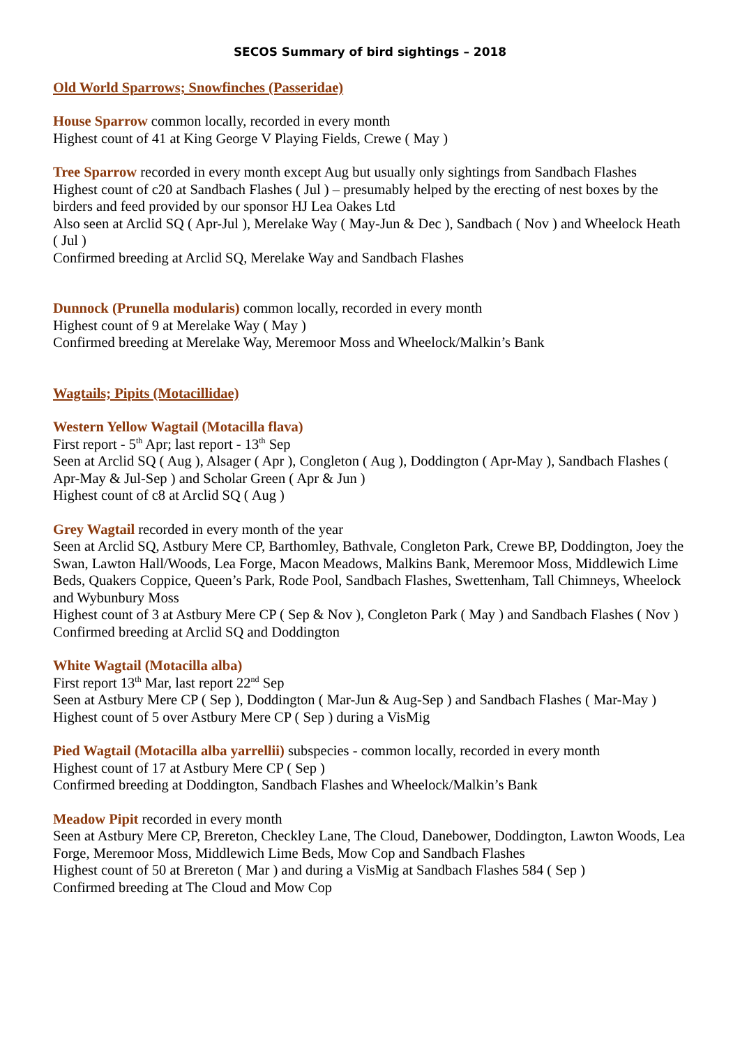SECOS Summary of bird sightings – 2018
Old World Sparrows; Snowfinches (Passeridae)
House Sparrow common locally, recorded in every month
Highest count of 41 at King George V Playing Fields, Crewe ( May )
Tree Sparrow recorded in every month except Aug but usually only sightings from Sandbach Flashes
Highest count of c20 at Sandbach Flashes ( Jul ) – presumably helped by the erecting of nest boxes by the birders and feed provided by our sponsor HJ Lea Oakes Ltd
Also seen at Arclid SQ ( Apr-Jul ), Merelake Way ( May-Jun & Dec ), Sandbach ( Nov ) and Wheelock Heath ( Jul )
Confirmed breeding at Arclid SQ, Merelake Way and Sandbach Flashes
Dunnock (Prunella modularis) common locally, recorded in every month
Highest count of 9 at Merelake Way ( May )
Confirmed breeding at Merelake Way, Meremoor Moss and Wheelock/Malkin’s Bank
Wagtails; Pipits (Motacillidae)
Western Yellow Wagtail (Motacilla flava)
First report - 5<sup>th</sup> Apr; last report - 13<sup>th</sup> Sep
Seen at Arclid SQ ( Aug ), Alsager ( Apr ), Congleton ( Aug ), Doddington ( Apr-May ), Sandbach Flashes ( Apr-May & Jul-Sep ) and Scholar Green ( Apr & Jun )
Highest count of c8 at Arclid SQ ( Aug )
Grey Wagtail recorded in every month of the year
Seen at Arclid SQ, Astbury Mere CP, Barthomley, Bathvale, Congleton Park, Crewe BP, Doddington, Joey the Swan, Lawton Hall/Woods, Lea Forge, Macon Meadows, Malkins Bank, Meremoor Moss, Middlewich Lime Beds, Quakers Coppice, Queen’s Park, Rode Pool, Sandbach Flashes, Swettenham, Tall Chimneys, Wheelock and Wybunbury Moss
Highest count of 3 at Astbury Mere CP ( Sep & Nov ), Congleton Park ( May ) and Sandbach Flashes ( Nov )
Confirmed breeding at Arclid SQ and Doddington
White Wagtail (Motacilla alba)
First report 13<sup>th</sup> Mar, last report 22<sup>nd</sup> Sep
Seen at Astbury Mere CP ( Sep ), Doddington ( Mar-Jun & Aug-Sep ) and Sandbach Flashes ( Mar-May )
Highest count of 5 over Astbury Mere CP ( Sep ) during a VisMig
Pied Wagtail (Motacilla alba yarrellii) subspecies - common locally, recorded in every month
Highest count of 17 at Astbury Mere CP ( Sep )
Confirmed breeding at Doddington, Sandbach Flashes and Wheelock/Malkin’s Bank
Meadow Pipit recorded in every month
Seen at Astbury Mere CP, Brereton, Checkley Lane, The Cloud, Danebower, Doddington, Lawton Woods, Lea Forge, Meremoor Moss, Middlewich Lime Beds, Mow Cop and Sandbach Flashes
Highest count of 50 at Brereton ( Mar ) and during a VisMig at Sandbach Flashes 584 ( Sep )
Confirmed breeding at The Cloud and Mow Cop